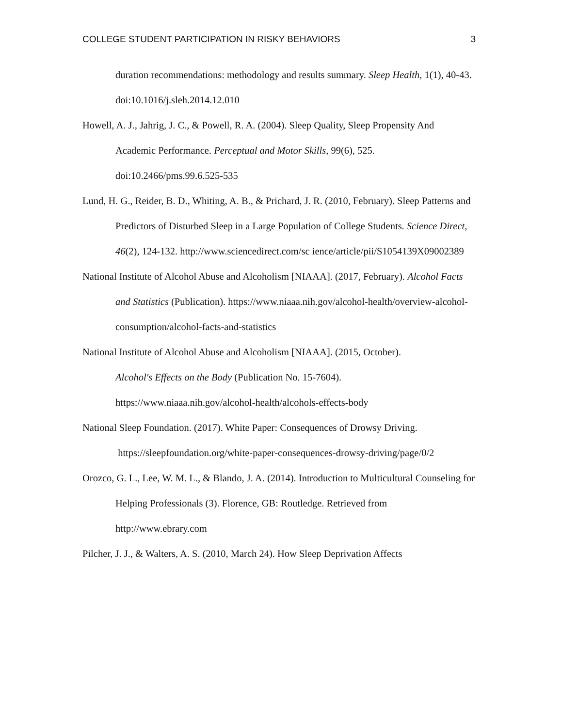COLLEGE STUDENT PARTICIPATION IN RISKY BEHAVIORS 3
duration recommendations: methodology and results summary. Sleep Health, 1(1), 40-43. doi:10.1016/j.sleh.2014.12.010
Howell, A. J., Jahrig, J. C., & Powell, R. A. (2004). Sleep Quality, Sleep Propensity And Academic Performance. Perceptual and Motor Skills, 99(6), 525.
doi:10.2466/pms.99.6.525-535
Lund, H. G., Reider, B. D., Whiting, A. B., & Prichard, J. R. (2010, February). Sleep Patterns and Predictors of Disturbed Sleep in a Large Population of College Students. Science Direct, 46(2), 124-132. http://www.sciencedirect.com/sc ience/article/pii/S1054139X09002389
National Institute of Alcohol Abuse and Alcoholism [NIAAA]. (2017, February). Alcohol Facts and Statistics (Publication). https://www.niaaa.nih.gov/alcohol-health/overview-alcohol-consumption/alcohol-facts-and-statistics
National Institute of Alcohol Abuse and Alcoholism [NIAAA]. (2015, October).
Alcohol's Effects on the Body (Publication No. 15-7604).
https://www.niaaa.nih.gov/alcohol-health/alcohols-effects-body
National Sleep Foundation. (2017). White Paper: Consequences of Drowsy Driving.
https://sleepfoundation.org/white-paper-consequences-drowsy-driving/page/0/2
Orozco, G. L., Lee, W. M. L., & Blando, J. A. (2014). Introduction to Multicultural Counseling for Helping Professionals (3). Florence, GB: Routledge. Retrieved from http://www.ebrary.com
Pilcher, J. J., & Walters, A. S. (2010, March 24). How Sleep Deprivation Affects